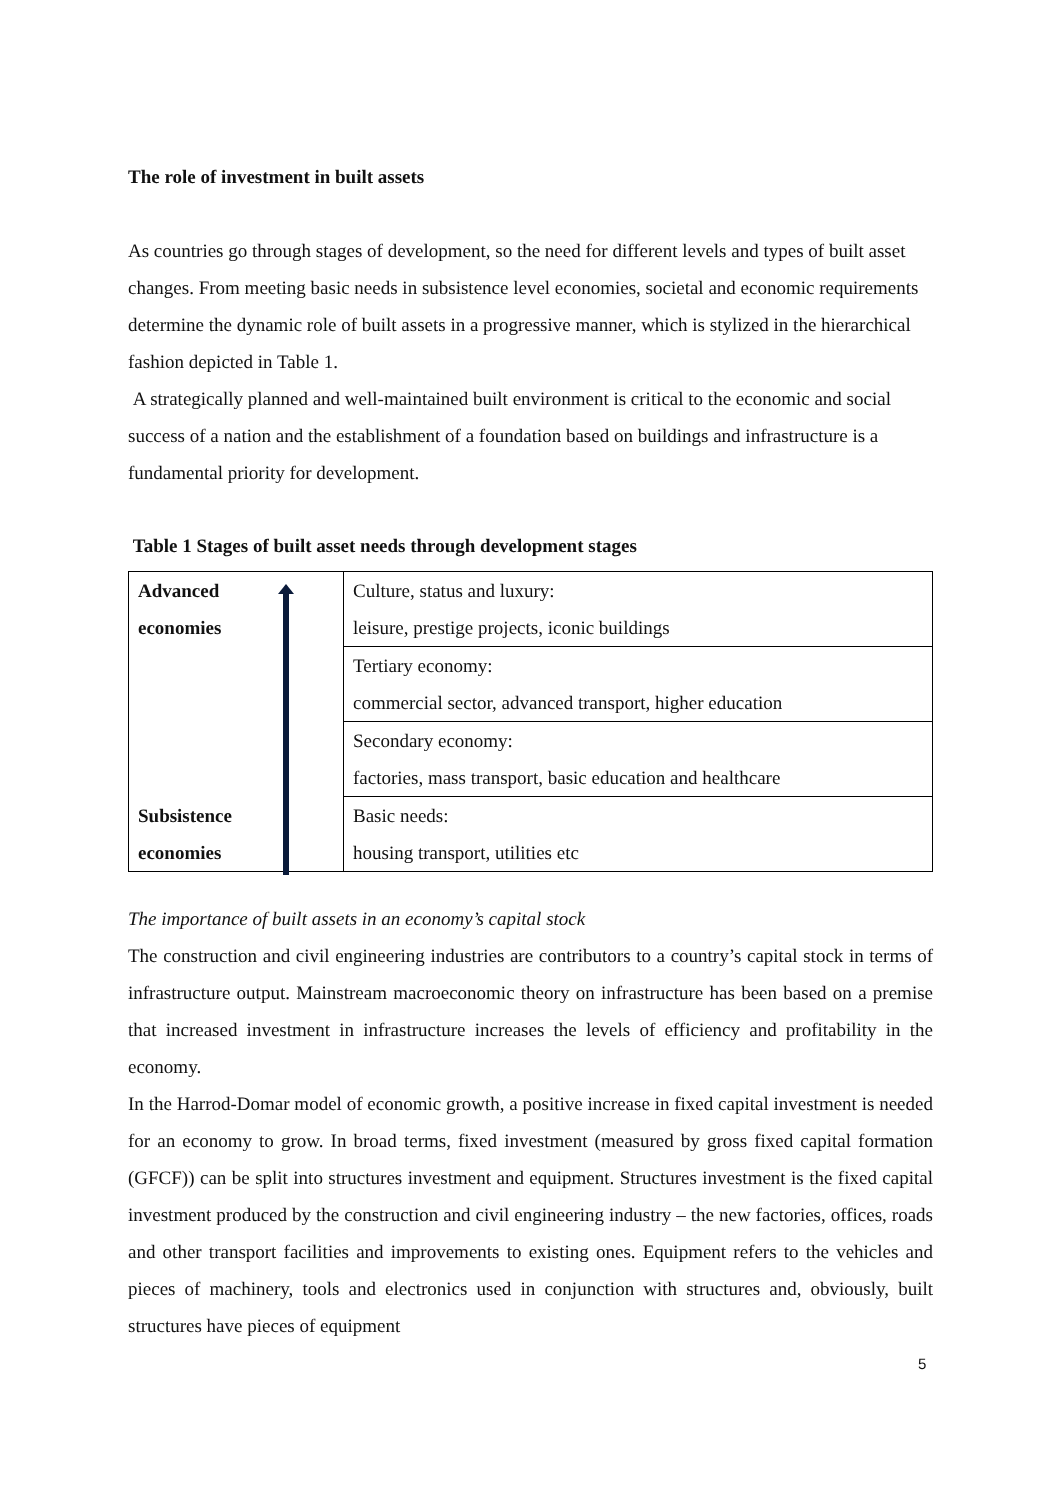The role of investment in built assets
As countries go through stages of development, so the need for different levels and types of built asset changes. From meeting basic needs in subsistence level economies, societal and economic requirements determine the dynamic role of built assets in a progressive manner, which is stylized in the hierarchical fashion depicted in Table 1.
A strategically planned and well-maintained built environment is critical to the economic and social success of a nation and the establishment of a foundation based on buildings and infrastructure is a fundamental priority for development.
Table 1 Stages of built asset needs through development stages
| Advanced economies | Culture, status and luxury: leisure, prestige projects, iconic buildings |
| | Tertiary economy: commercial sector, advanced transport, higher education |
| | Secondary economy: factories, mass transport, basic education and healthcare |
| Subsistence economies | Basic needs: housing transport, utilities etc |
The importance of built assets in an economy’s capital stock
The construction and civil engineering industries are contributors to a country’s capital stock in terms of infrastructure output. Mainstream macroeconomic theory on infrastructure has been based on a premise that increased investment in infrastructure increases the levels of efficiency and profitability in the economy.
In the Harrod-Domar model of economic growth, a positive increase in fixed capital investment is needed for an economy to grow. In broad terms, fixed investment (measured by gross fixed capital formation (GFCF)) can be split into structures investment and equipment. Structures investment is the fixed capital investment produced by the construction and civil engineering industry – the new factories, offices, roads and other transport facilities and improvements to existing ones. Equipment refers to the vehicles and pieces of machinery, tools and electronics used in conjunction with structures and, obviously, built structures have pieces of equipment
5